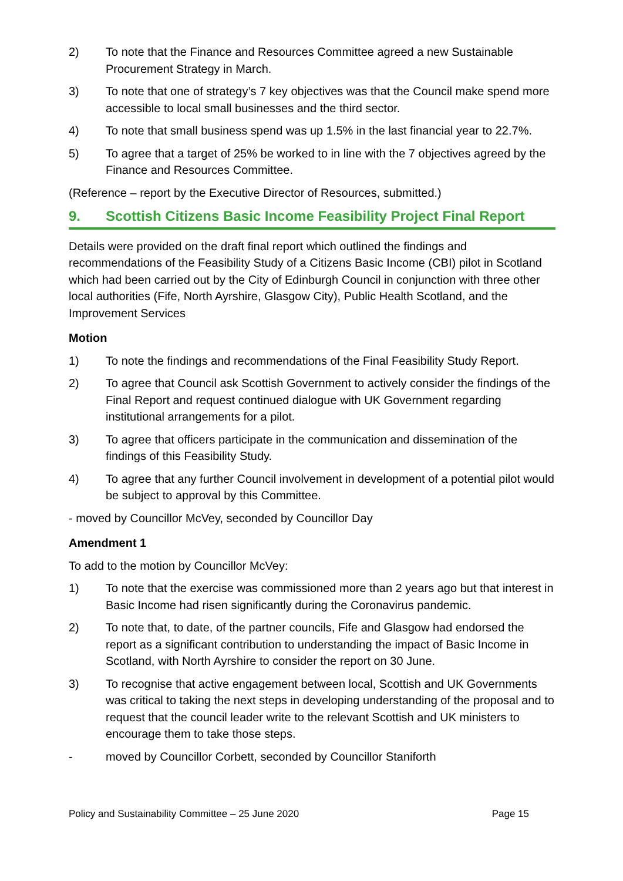2) To note that the Finance and Resources Committee agreed a new Sustainable Procurement Strategy in March.
3) To note that one of strategy’s 7 key objectives was that the Council make spend more accessible to local small businesses and the third sector.
4) To note that small business spend was up 1.5% in the last financial year to 22.7%.
5) To agree that a target of 25% be worked to in line with the 7 objectives agreed by the Finance and Resources Committee.
(Reference – report by the Executive Director of Resources, submitted.)
9. Scottish Citizens Basic Income Feasibility Project Final Report
Details were provided on the draft final report which outlined the findings and recommendations of the Feasibility Study of a Citizens Basic Income (CBI) pilot in Scotland which had been carried out by the City of Edinburgh Council in conjunction with three other local authorities (Fife, North Ayrshire, Glasgow City), Public Health Scotland, and the Improvement Services
Motion
1) To note the findings and recommendations of the Final Feasibility Study Report.
2) To agree that Council ask Scottish Government to actively consider the findings of the Final Report and request continued dialogue with UK Government regarding institutional arrangements for a pilot.
3) To agree that officers participate in the communication and dissemination of the findings of this Feasibility Study.
4) To agree that any further Council involvement in development of a potential pilot would be subject to approval by this Committee.
- moved by Councillor McVey, seconded by Councillor Day
Amendment 1
To add to the motion by Councillor McVey:
1) To note that the exercise was commissioned more than 2 years ago but that interest in Basic Income had risen significantly during the Coronavirus pandemic.
2) To note that, to date, of the partner councils, Fife and Glasgow had endorsed the report as a significant contribution to understanding the impact of Basic Income in Scotland, with North Ayrshire to consider the report on 30 June.
3) To recognise that active engagement between local, Scottish and UK Governments was critical to taking the next steps in developing understanding of the proposal and to request that the council leader write to the relevant Scottish and UK ministers to encourage them to take those steps.
- moved by Councillor Corbett, seconded by Councillor Staniforth
Policy and Sustainability Committee – 25 June 2020 Page 15